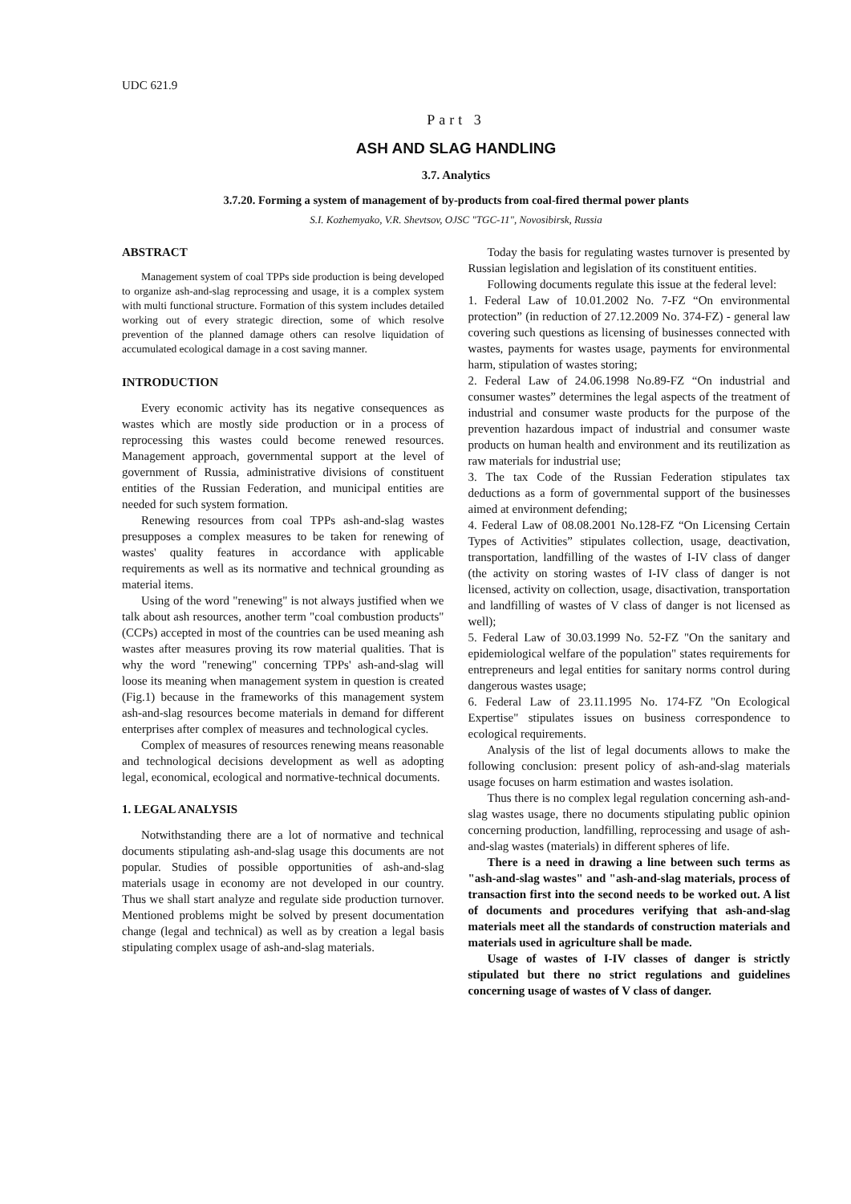UDC 621.9
Part 3
ASH AND SLAG HANDLING
3.7. Analytics
3.7.20. Forming a system of management of by-products from coal-fired thermal power plants
S.I. Kozhemyako, V.R. Shevtsov, OJSC "TGC-11", Novosibirsk, Russia
ABSTRACT
Management system of coal TPPs side production is being developed to organize ash-and-slag reprocessing and usage, it is a complex system with multi functional structure. Formation of this system includes detailed working out of every strategic direction, some of which resolve prevention of the planned damage others can resolve liquidation of accumulated ecological damage in a cost saving manner.
INTRODUCTION
Every economic activity has its negative consequences as wastes which are mostly side production or in a process of reprocessing this wastes could become renewed resources. Management approach, governmental support at the level of government of Russia, administrative divisions of constituent entities of the Russian Federation, and municipal entities are needed for such system formation.
Renewing resources from coal TPPs ash-and-slag wastes presupposes a complex measures to be taken for renewing of wastes' quality features in accordance with applicable requirements as well as its normative and technical grounding as material items.
Using of the word "renewing" is not always justified when we talk about ash resources, another term "coal combustion products" (CCPs) accepted in most of the countries can be used meaning ash wastes after measures proving its row material qualities. That is why the word "renewing" concerning TPPs' ash-and-slag will loose its meaning when management system in question is created (Fig.1) because in the frameworks of this management system ash-and-slag resources become materials in demand for different enterprises after complex of measures and technological cycles.
Complex of measures of resources renewing means reasonable and technological decisions development as well as adopting legal, economical, ecological and normative-technical documents.
1. LEGAL ANALYSIS
Notwithstanding there are a lot of normative and technical documents stipulating ash-and-slag usage this documents are not popular. Studies of possible opportunities of ash-and-slag materials usage in economy are not developed in our country. Thus we shall start analyze and regulate side production turnover. Mentioned problems might be solved by present documentation change (legal and technical) as well as by creation a legal basis stipulating complex usage of ash-and-slag materials.
Today the basis for regulating wastes turnover is presented by Russian legislation and legislation of its constituent entities.
Following documents regulate this issue at the federal level:
1. Federal Law of 10.01.2002 No. 7-FZ “On environmental protection” (in reduction of 27.12.2009 No. 374-FZ) - general law covering such questions as licensing of businesses connected with wastes, payments for wastes usage, payments for environmental harm, stipulation of wastes storing;
2. Federal Law of 24.06.1998 No.89-FZ “On industrial and consumer wastes” determines the legal aspects of the treatment of industrial and consumer waste products for the purpose of the prevention hazardous impact of industrial and consumer waste products on human health and environment and its reutilization as raw materials for industrial use;
3. The tax Code of the Russian Federation stipulates tax deductions as a form of governmental support of the businesses aimed at environment defending;
4. Federal Law of 08.08.2001 No.128-FZ “On Licensing Certain Types of Activities” stipulates collection, usage, deactivation, transportation, landfilling of the wastes of I-IV class of danger (the activity on storing wastes of I-IV class of danger is not licensed, activity on collection, usage, disactivation, transportation and landfilling of wastes of V class of danger is not licensed as well);
5. Federal Law of 30.03.1999 No. 52-FZ "On the sanitary and epidemiological welfare of the population" states requirements for entrepreneurs and legal entities for sanitary norms control during dangerous wastes usage;
6. Federal Law of 23.11.1995 No. 174-FZ "On Ecological Expertise" stipulates issues on business correspondence to ecological requirements.
Analysis of the list of legal documents allows to make the following conclusion: present policy of ash-and-slag materials usage focuses on harm estimation and wastes isolation.
Thus there is no complex legal regulation concerning ash-and-slag wastes usage, there no documents stipulating public opinion concerning production, landfilling, reprocessing and usage of ash-and-slag wastes (materials) in different spheres of life.
There is a need in drawing a line between such terms as "ash-and-slag wastes" and "ash-and-slag materials, process of transaction first into the second needs to be worked out. A list of documents and procedures verifying that ash-and-slag materials meet all the standards of construction materials and materials used in agriculture shall be made.
Usage of wastes of I-IV classes of danger is strictly stipulated but there no strict regulations and guidelines concerning usage of wastes of V class of danger.